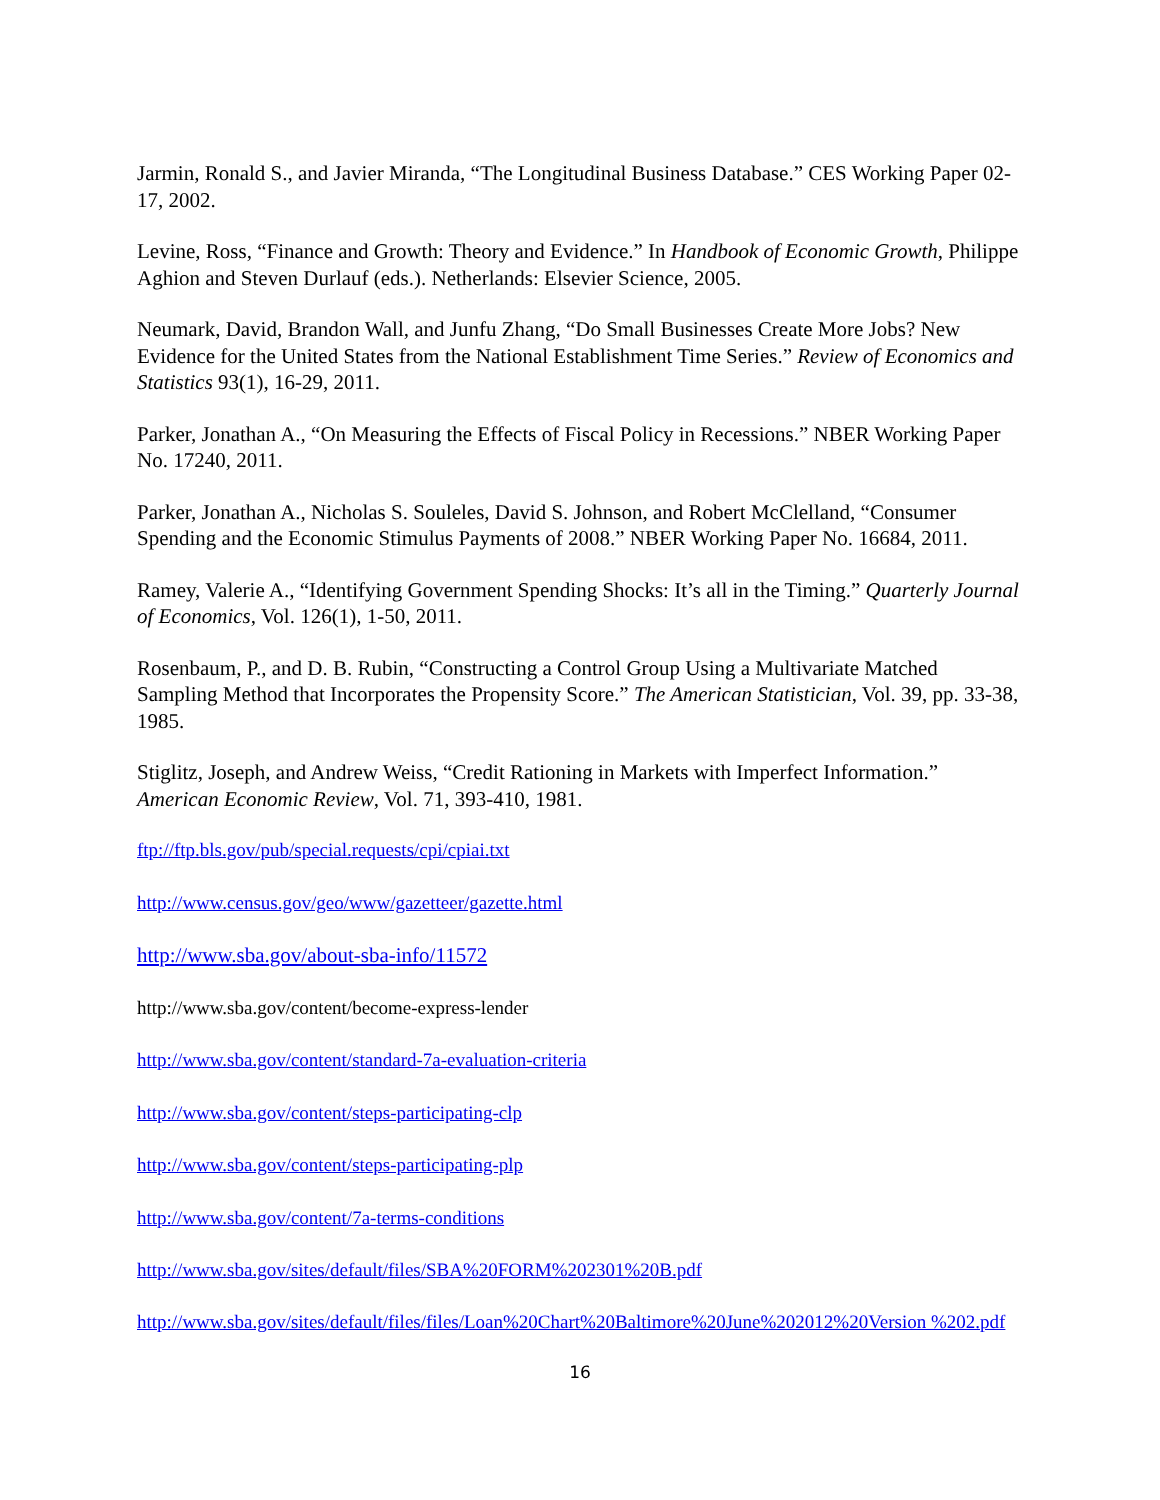Jarmin, Ronald S., and Javier Miranda, “The Longitudinal Business Database.” CES Working Paper 02-17, 2002.
Levine, Ross, “Finance and Growth: Theory and Evidence.” In Handbook of Economic Growth, Philippe Aghion and Steven Durlauf (eds.). Netherlands: Elsevier Science, 2005.
Neumark, David, Brandon Wall, and Junfu Zhang, “Do Small Businesses Create More Jobs? New Evidence for the United States from the National Establishment Time Series.” Review of Economics and Statistics 93(1), 16-29, 2011.
Parker, Jonathan A., “On Measuring the Effects of Fiscal Policy in Recessions.” NBER Working Paper No. 17240, 2011.
Parker, Jonathan A., Nicholas S. Souleles, David S. Johnson, and Robert McClelland, “Consumer Spending and the Economic Stimulus Payments of 2008.” NBER Working Paper No. 16684, 2011.
Ramey, Valerie A., “Identifying Government Spending Shocks: It’s all in the Timing.” Quarterly Journal of Economics, Vol. 126(1), 1-50, 2011.
Rosenbaum, P., and D. B. Rubin, “Constructing a Control Group Using a Multivariate Matched Sampling Method that Incorporates the Propensity Score.” The American Statistician, Vol. 39, pp. 33-38, 1985.
Stiglitz, Joseph, and Andrew Weiss, “Credit Rationing in Markets with Imperfect Information.” American Economic Review, Vol. 71, 393-410, 1981.
ftp://ftp.bls.gov/pub/special.requests/cpi/cpiai.txt
http://www.census.gov/geo/www/gazetteer/gazette.html
http://www.sba.gov/about-sba-info/11572
http://www.sba.gov/content/become-express-lender
http://www.sba.gov/content/standard-7a-evaluation-criteria
http://www.sba.gov/content/steps-participating-clp
http://www.sba.gov/content/steps-participating-plp
http://www.sba.gov/content/7a-terms-conditions
http://www.sba.gov/sites/default/files/SBA%20FORM%202301%20B.pdf
http://www.sba.gov/sites/default/files/files/Loan%20Chart%20Baltimore%20June%202012%20Version %202.pdf
16